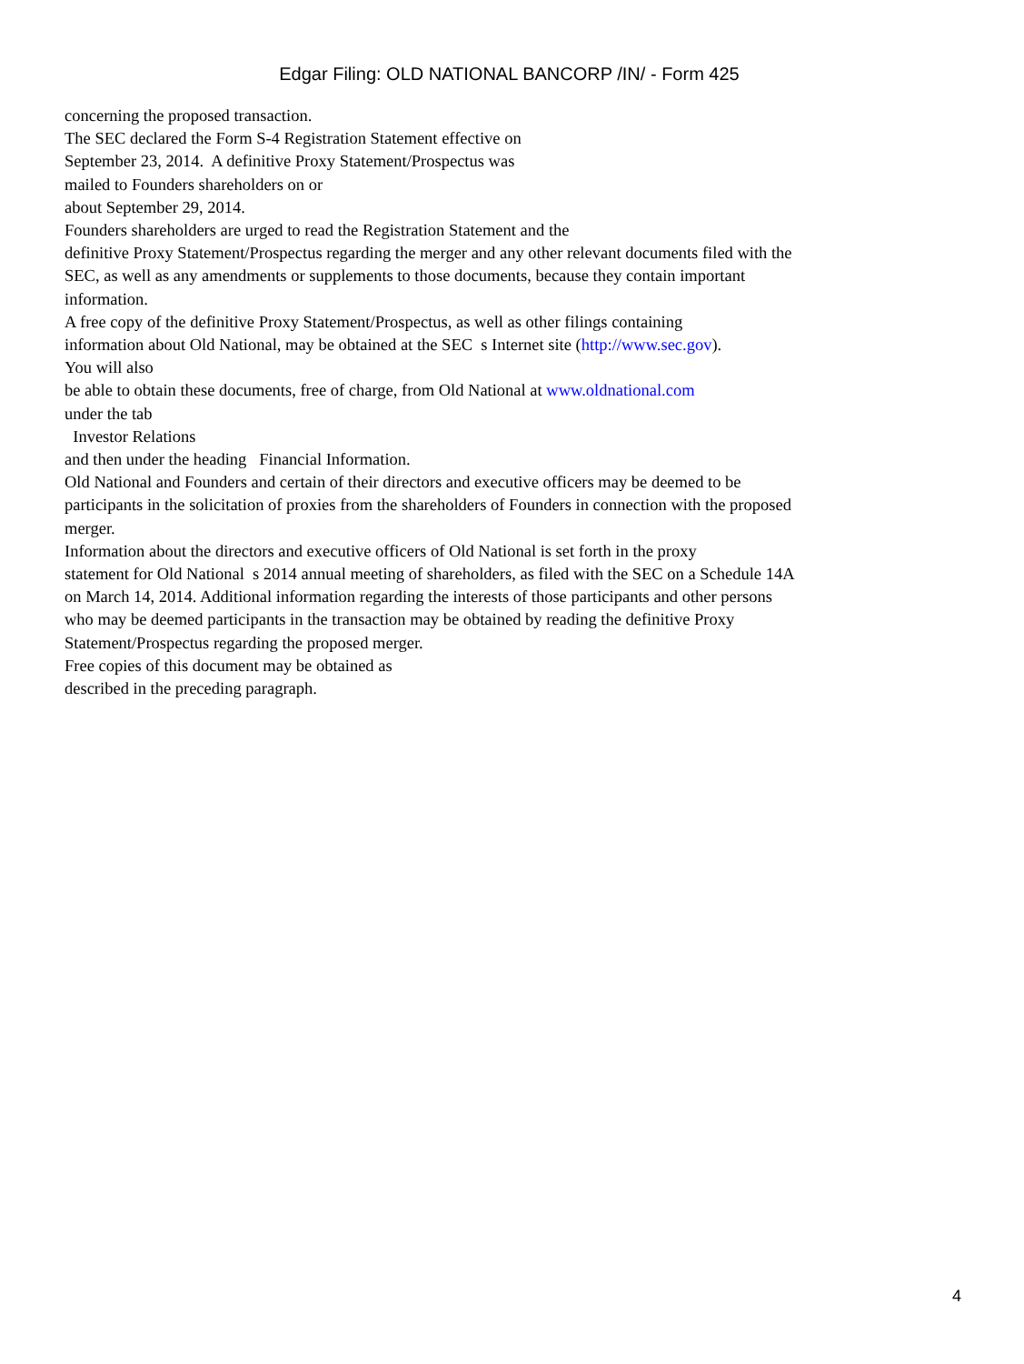Edgar Filing: OLD NATIONAL BANCORP /IN/ - Form 425
concerning the proposed transaction.
The SEC declared the Form S-4 Registration Statement effective on
September 23, 2014. A definitive Proxy Statement/Prospectus was
mailed to Founders shareholders on or
about September 29, 2014.
Founders shareholders are urged to read the Registration Statement and the
definitive Proxy Statement/Prospectus regarding the merger and any other relevant documents filed with the
SEC, as well as any amendments or supplements to those documents, because they contain important
information.
A free copy of the definitive Proxy Statement/Prospectus, as well as other filings containing
information about Old National, may be obtained at the SEC s Internet site (http://www.sec.gov).
You will also
be able to obtain these documents, free of charge, from Old National at www.oldnational.com
under the tab
Investor Relations
and then under the heading Financial Information.
Old National and Founders and certain of their directors and executive officers may be deemed to be
participants in the solicitation of proxies from the shareholders of Founders in connection with the proposed
merger.
Information about the directors and executive officers of Old National is set forth in the proxy
statement for Old National s 2014 annual meeting of shareholders, as filed with the SEC on a Schedule 14A
on March 14, 2014. Additional information regarding the interests of those participants and other persons
who may be deemed participants in the transaction may be obtained by reading the definitive Proxy
Statement/Prospectus regarding the proposed merger.
Free copies of this document may be obtained as
described in the preceding paragraph.
4